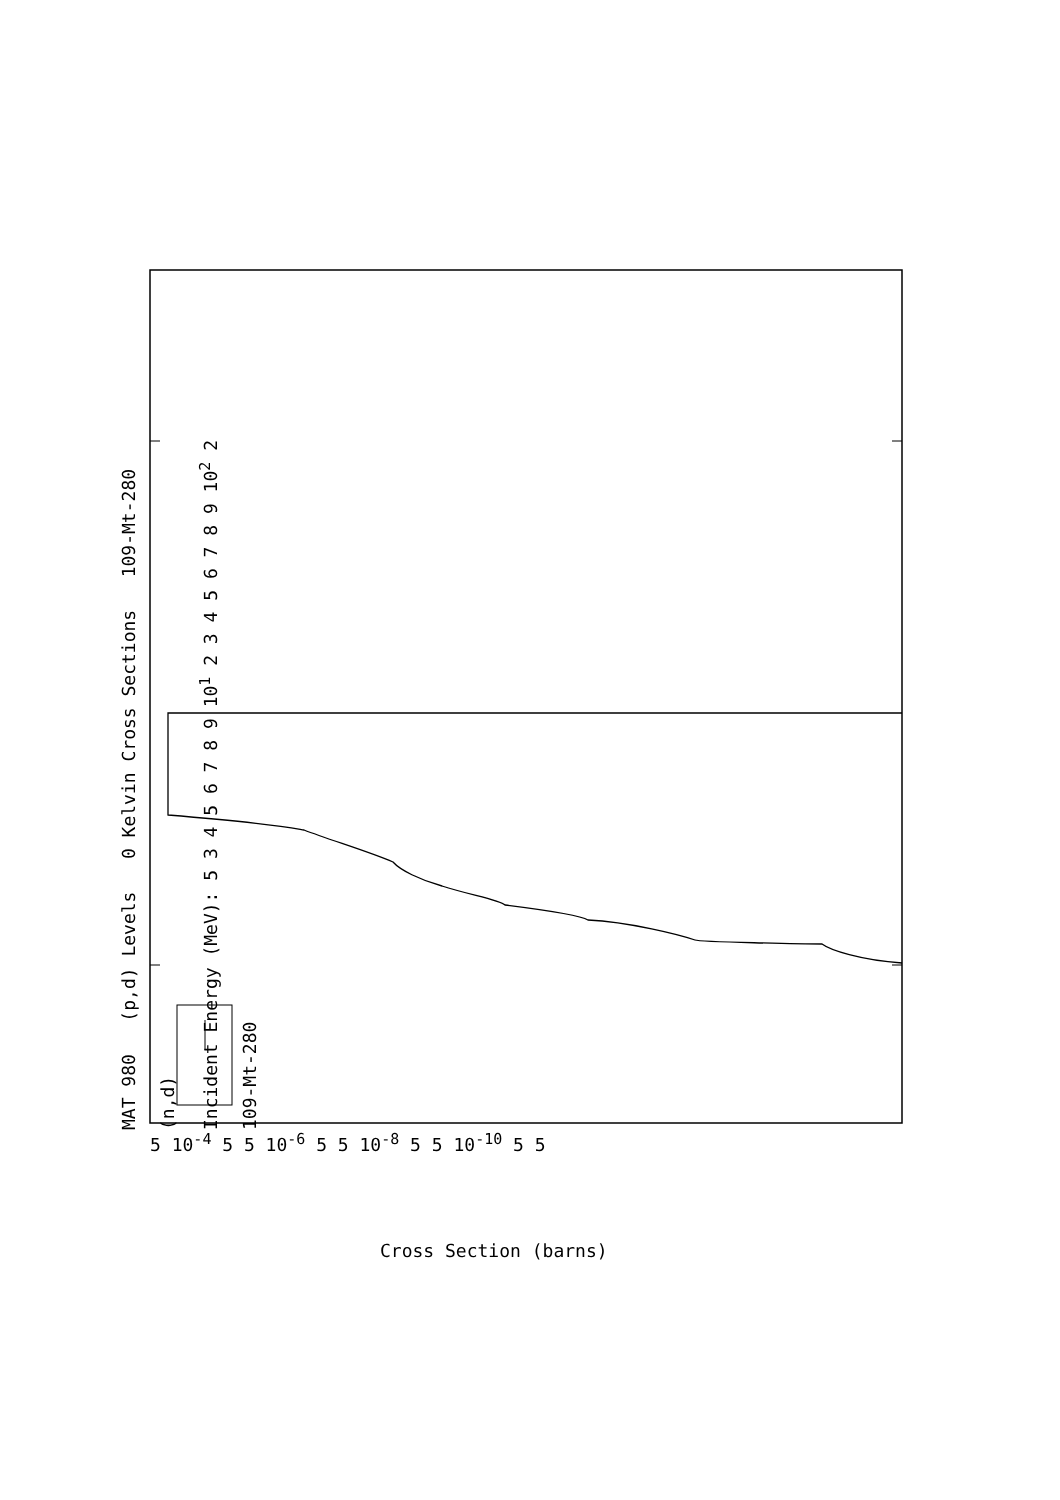MAT 980 (p,d) Levels 0 Kelvin Cross Sections 109-Mt-280
(n,d)
Incident Energy (MeV): 5 3 4 5 6 7 8 9 10<sup>1</sup> 2 3 4 5 6 7 8 9 10<sup>2</sup> 2
109-Mt-280
5 10<sup>-4</sup> 5 5 10<sup>-6</sup> 5 5 10<sup>-8</sup> 5 5 10<sup>-10</sup> 5 5
Cross Section (barns)